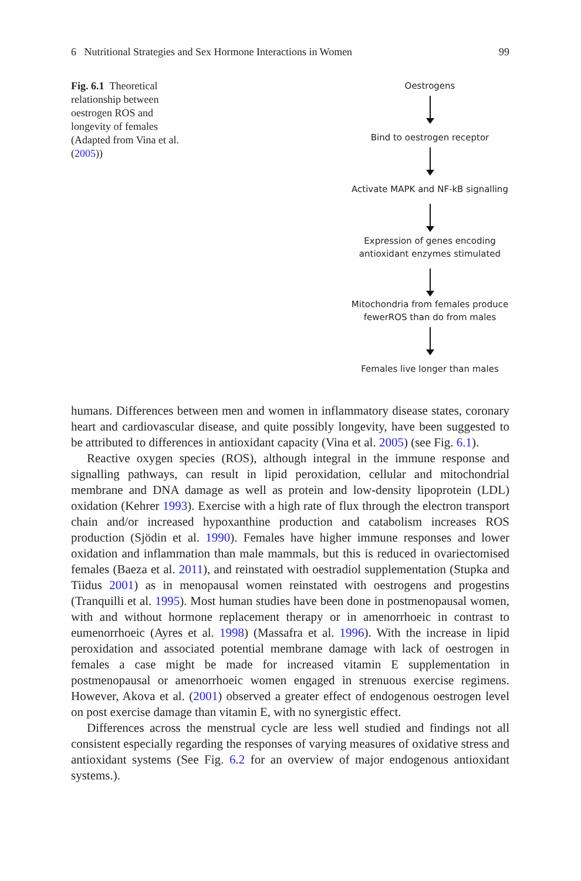6 Nutritional Strategies and Sex Hormone Interactions in Women 99
Fig. 6.1 Theoretical relationship between oestrogen ROS and longevity of females (Adapted from Vina et al. (2005))
Oestrogens
Bind to oestrogen receptor
Activate MAPK and NF-kB signalling
Expression of genes encoding
antioxidant enzymes stimulated
Mitochondria from females produce
fewerROS than do from males
Females live longer than males
humans. Differences between men and women in inflammatory disease states, coronary heart and cardiovascular disease, and quite possibly longevity, have been suggested to be attributed to differences in antioxidant capacity (Vina et al. 2005) (see Fig. 6.1).
Reactive oxygen species (ROS), although integral in the immune response and signalling pathways, can result in lipid peroxidation, cellular and mitochondrial membrane and DNA damage as well as protein and low-density lipoprotein (LDL) oxidation (Kehrer 1993). Exercise with a high rate of flux through the electron transport chain and/or increased hypoxanthine production and catabolism increases ROS production (Sjödin et al. 1990). Females have higher immune responses and lower oxidation and inflammation than male mammals, but this is reduced in ovari­ectomised females (Baeza et al. 2011), and reinstated with oestradiol supplementa­tion (Stupka and Tiidus 2001) as in menopausal women reinstated with oestrogens and progestins (Tranquilli et al. 1995). Most human studies have been done in post­menopausal women, with and without hormone replacement therapy or in amenor­rhoeic in contrast to eumenorrhoeic (Ayres et al. 1998) (Massafra et al. 1996). With the increase in lipid peroxidation and associated potential membrane damage with lack of oestrogen in females a case might be made for increased vitamin E supple­mentation in postmenopausal or amenorrhoeic women engaged in strenuous exercise regimens. However, Akova et al. (2001) observed a greater effect of endogenous oestrogen level on post exercise damage than vitamin E, with no synergistic effect.
Differences across the menstrual cycle are less well studied and findings not all consistent especially regarding the responses of varying measures of oxidative stress and antioxidant systems (See Fig. 6.2 for an overview of major endogenous antioxidant systems.).